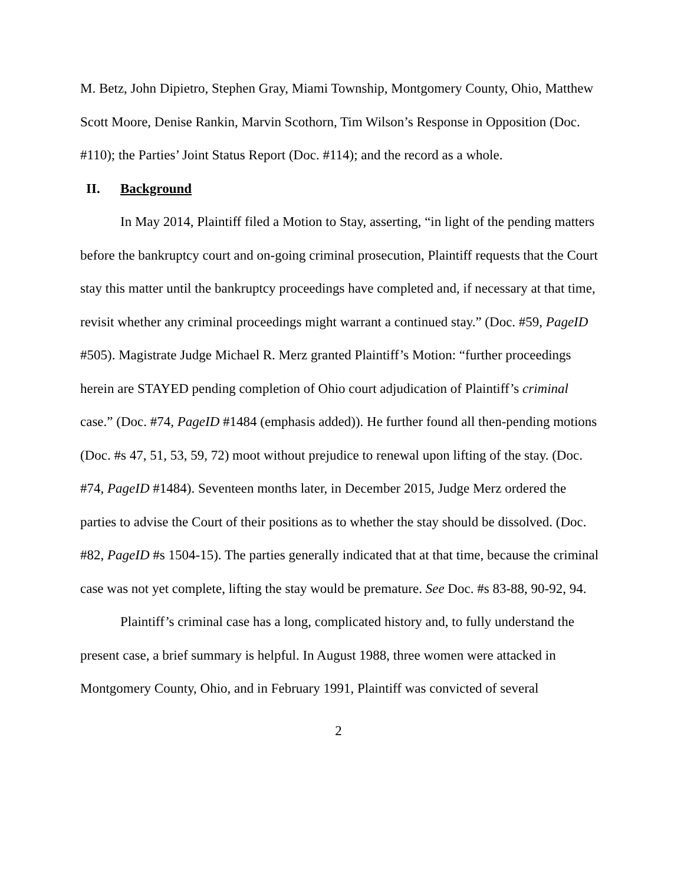M. Betz, John Dipietro, Stephen Gray, Miami Township, Montgomery County, Ohio, Matthew Scott Moore, Denise Rankin, Marvin Scothorn, Tim Wilson’s Response in Opposition (Doc. #110); the Parties’ Joint Status Report (Doc. #114); and the record as a whole.
II. Background
In May 2014, Plaintiff filed a Motion to Stay, asserting, “in light of the pending matters before the bankruptcy court and on-going criminal prosecution, Plaintiff requests that the Court stay this matter until the bankruptcy proceedings have completed and, if necessary at that time, revisit whether any criminal proceedings might warrant a continued stay.” (Doc. #59, PageID #505). Magistrate Judge Michael R. Merz granted Plaintiff’s Motion: “further proceedings herein are STAYED pending completion of Ohio court adjudication of Plaintiff’s criminal case.” (Doc. #74, PageID #1484 (emphasis added)). He further found all then-pending motions (Doc. #s 47, 51, 53, 59, 72) moot without prejudice to renewal upon lifting of the stay. (Doc. #74, PageID #1484). Seventeen months later, in December 2015, Judge Merz ordered the parties to advise the Court of their positions as to whether the stay should be dissolved. (Doc. #82, PageID #s 1504-15). The parties generally indicated that at that time, because the criminal case was not yet complete, lifting the stay would be premature. See Doc. #s 83-88, 90-92, 94.
Plaintiff’s criminal case has a long, complicated history and, to fully understand the present case, a brief summary is helpful. In August 1988, three women were attacked in Montgomery County, Ohio, and in February 1991, Plaintiff was convicted of several
2